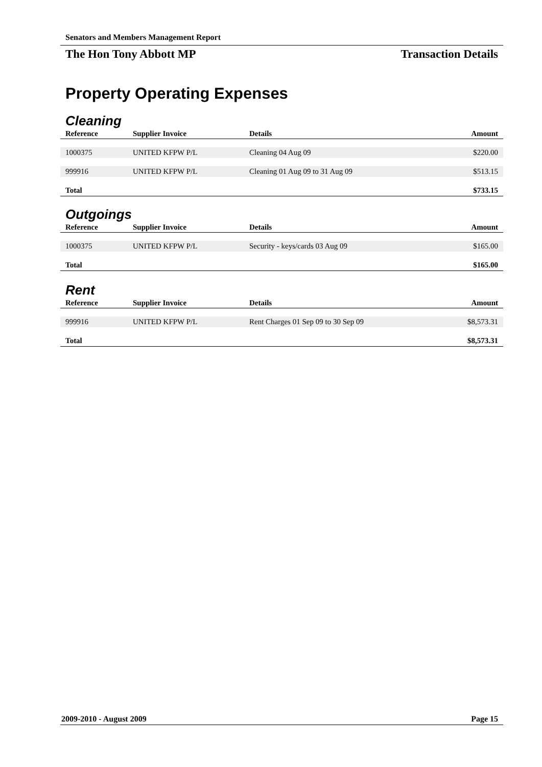Senators and Members Management Report
The Hon Tony Abbott MP Transaction Details
Property Operating Expenses
Cleaning
| Reference | Supplier Invoice | Details | Amount |
| --- | --- | --- | --- |
| 1000375 | UNITED KFPW P/L | Cleaning 04 Aug 09 | $220.00 |
| 999916 | UNITED KFPW P/L | Cleaning 01 Aug 09 to 31 Aug 09 | $513.15 |
| Total | | | $733.15 |
Outgoings
| Reference | Supplier Invoice | Details | Amount |
| --- | --- | --- | --- |
| 1000375 | UNITED KFPW P/L | Security - keys/cards 03 Aug 09 | $165.00 |
| Total | | | $165.00 |
Rent
| Reference | Supplier Invoice | Details | Amount |
| --- | --- | --- | --- |
| 999916 | UNITED KFPW P/L | Rent Charges 01 Sep 09 to 30 Sep 09 | $8,573.31 |
| Total | | | $8,573.31 |
2009-2010 - August 2009 Page 15